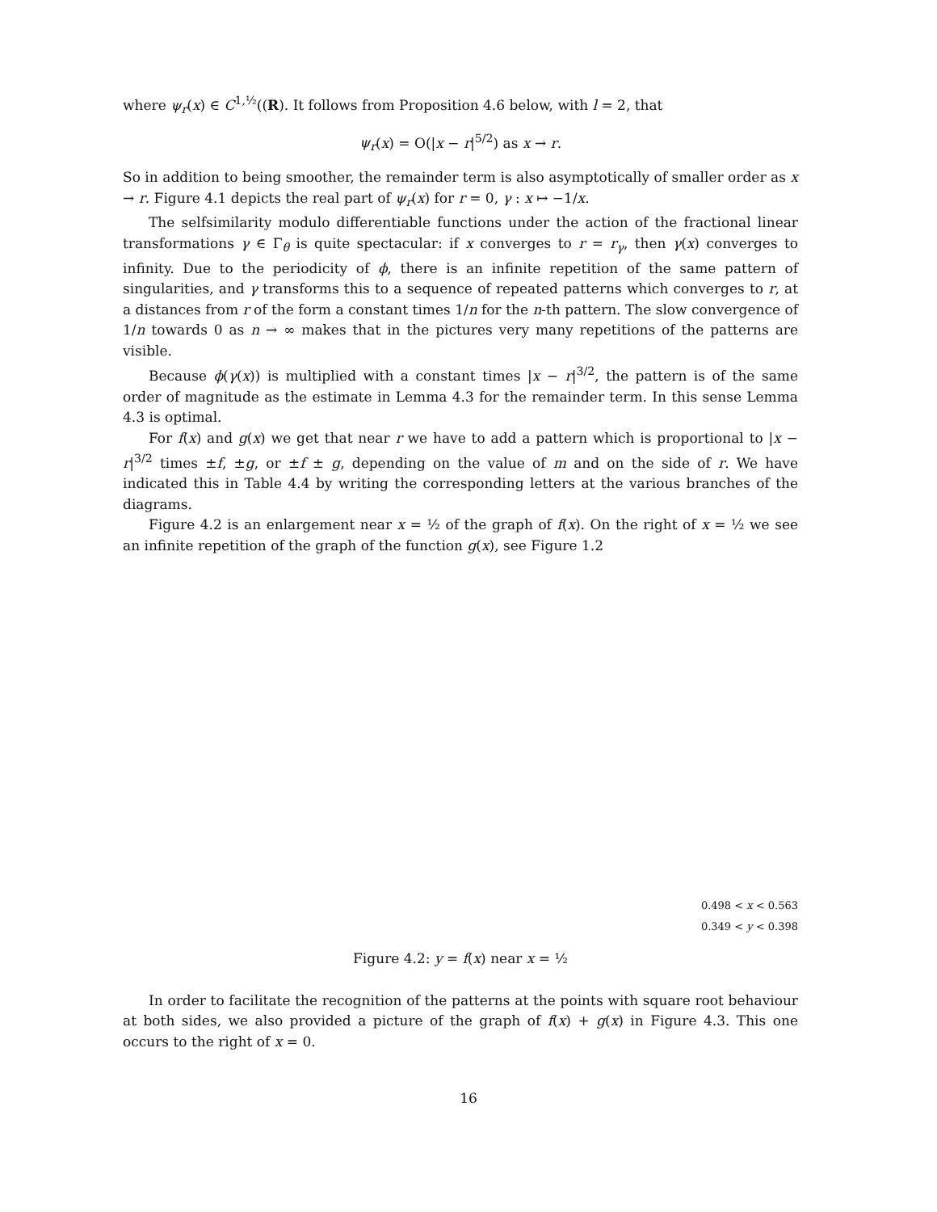where ψ<sub>r</sub>(x) ∈ C<sup>1,½</sup>((R). It follows from Proposition 4.6 below, with l = 2, that
ψ<sub>r</sub>(x) = O(|x − r|<sup>5/2</sup>) as x → r.
So in addition to being smoother, the remainder term is also asymptotically of smaller order as x → r. Figure 4.1 depicts the real part of ψ<sub>r</sub>(x) for r = 0, γ : x ↦ −1/x.
The selfsimilarity modulo differentiable functions under the action of the fractional linear transformations γ ∈ Γ<sub>θ</sub> is quite spectacular: if x converges to r = r<sub>γ</sub>, then γ(x) converges to infinity. Due to the periodicity of ϕ, there is an infinite repetition of the same pattern of singularities, and γ transforms this to a sequence of repeated patterns which converges to r, at a distances from r of the form a constant times 1/n for the n-th pattern. The slow convergence of 1/n towards 0 as n → ∞ makes that in the pictures very many repetitions of the patterns are visible.
Because ϕ(γ(x)) is multiplied with a constant times |x − r|<sup>3/2</sup>, the pattern is of the same order of magnitude as the estimate in Lemma 4.3 for the remainder term. In this sense Lemma 4.3 is optimal.
For f(x) and g(x) we get that near r we have to add a pattern which is proportional to |x − r|<sup>3/2</sup> times ±f, ±g, or ±f ± g, depending on the value of m and on the side of r. We have indicated this in Table 4.4 by writing the corresponding letters at the various branches of the diagrams.
Figure 4.2 is an enlargement near x = ½ of the graph of f(x). On the right of x = ½ we see an infinite repetition of the graph of the function g(x), see Figure 1.2
0.498 < x < 0.563
0.349 < y < 0.398
Figure 4.2: y = f(x) near x = ½
In order to facilitate the recognition of the patterns at the points with square root behaviour at both sides, we also provided a picture of the graph of f(x) + g(x) in Figure 4.3. This one occurs to the right of x = 0.
16